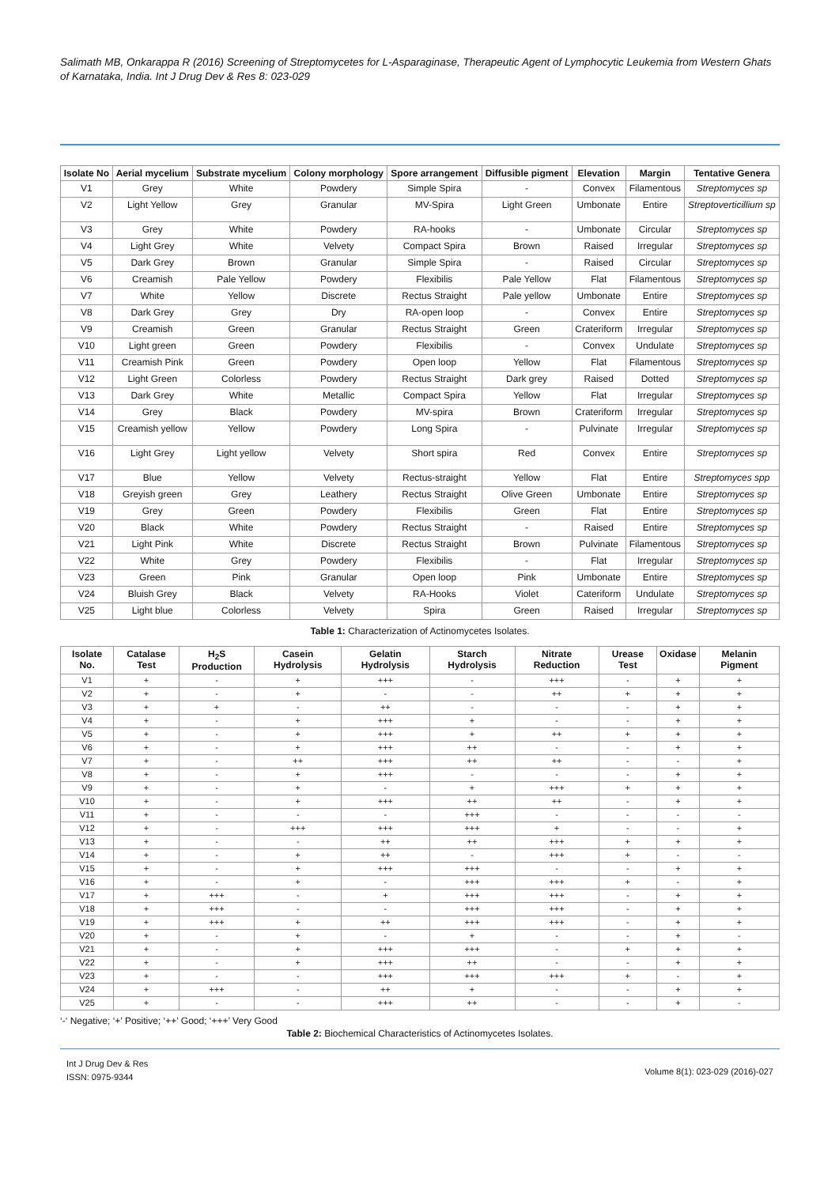Salimath MB, Onkarappa R (2016) Screening of Streptomycetes for L-Asparaginase, Therapeutic Agent of Lymphocytic Leukemia from Western Ghats of Karnataka, India. Int J Drug Dev & Res 8: 023-029
| Isolate No | Aerial mycelium | Substrate mycelium | Colony morphology | Spore arrangement | Diffusible pigment | Elevation | Margin | Tentative Genera |
| --- | --- | --- | --- | --- | --- | --- | --- | --- |
| V1 | Grey | White | Powdery | Simple Spira | - | Convex | Filamentous | Streptomyces sp |
| V2 | Light Yellow | Grey | Granular | MV-Spira | Light Green | Umbonate | Entire | Streptoverticillium sp |
| V3 | Grey | White | Powdery | RA-hooks | - | Umbonate | Circular | Streptomyces sp |
| V4 | Light Grey | White | Velvety | Compact Spira | Brown | Raised | Irregular | Streptomyces sp |
| V5 | Dark Grey | Brown | Granular | Simple Spira | - | Raised | Circular | Streptomyces sp |
| V6 | Creamish | Pale Yellow | Powdery | Flexibilis | Pale Yellow | Flat | Filamentous | Streptomyces sp |
| V7 | White | Yellow | Discrete | Rectus Straight | Pale yellow | Umbonate | Entire | Streptomyces sp |
| V8 | Dark Grey | Grey | Dry | RA-open loop | - | Convex | Entire | Streptomyces sp |
| V9 | Creamish | Green | Granular | Rectus Straight | Green | Crateriform | Irregular | Streptomyces sp |
| V10 | Light green | Green | Powdery | Flexibilis | - | Convex | Undulate | Streptomyces sp |
| V11 | Creamish Pink | Green | Powdery | Open loop | Yellow | Flat | Filamentous | Streptomyces sp |
| V12 | Light Green | Colorless | Powdery | Rectus Straight | Dark grey | Raised | Dotted | Streptomyces sp |
| V13 | Dark Grey | White | Metallic | Compact Spira | Yellow | Flat | Irregular | Streptomyces sp |
| V14 | Grey | Black | Powdery | MV-spira | Brown | Crateriform | Irregular | Streptomyces sp |
| V15 | Creamish yellow | Yellow | Powdery | Long Spira | - | Pulvinate | Irregular | Streptomyces sp |
| V16 | Light Grey | Light yellow | Velvety | Short spira | Red | Convex | Entire | Streptomyces sp |
| V17 | Blue | Yellow | Velvety | Rectus-straight | Yellow | Flat | Entire | Streptomyces spp |
| V18 | Greyish green | Grey | Leathery | Rectus Straight | Olive Green | Umbonate | Entire | Streptomyces sp |
| V19 | Grey | Green | Powdery | Flexibilis | Green | Flat | Entire | Streptomyces sp |
| V20 | Black | White | Powdery | Rectus Straight | - | Raised | Entire | Streptomyces sp |
| V21 | Light Pink | White | Discrete | Rectus Straight | Brown | Pulvinate | Filamentous | Streptomyces sp |
| V22 | White | Grey | Powdery | Flexibilis | - | Flat | Irregular | Streptomyces sp |
| V23 | Green | Pink | Granular | Open loop | Pink | Umbonate | Entire | Streptomyces sp |
| V24 | Bluish Grey | Black | Velvety | RA-Hooks | Violet | Cateriform | Undulate | Streptomyces sp |
| V25 | Light blue | Colorless | Velvety | Spira | Green | Raised | Irregular | Streptomyces sp |
Table 1: Characterization of Actinomycetes Isolates.
| Isolate No. | Catalase Test | H<sub>2</sub>S Production | Casein Hydrolysis | Gelatin Hydrolysis | Starch Hydrolysis | Nitrate Reduction | Urease Test | Oxidase | Melanin Pigment |
| --- | --- | --- | --- | --- | --- | --- | --- | --- | --- |
| V1 | + | - | + | +++ | - | +++ | - | + | + |
| V2 | + | - | + | - | - | ++ | + | + | + |
| V3 | + | + | - | ++ | - | - | - | + | + |
| V4 | + | - | + | +++ | + | - | - | + | + |
| V5 | + | - | + | +++ | + | ++ | + | + | + |
| V6 | + | - | + | +++ | ++ | - | - | + | + |
| V7 | + | - | ++ | +++ | ++ | ++ | - | - | + |
| V8 | + | - | + | +++ | - | - | - | + | + |
| V9 | + | - | + | - | + | +++ | + | + | + |
| V10 | + | - | + | +++ | ++ | ++ | - | + | + |
| V11 | + | - | - | - | +++ | - | - | - | - |
| V12 | + | - | +++ | +++ | +++ | + | - | - | + |
| V13 | + | - | - | ++ | ++ | +++ | + | + | + |
| V14 | + | - | + | ++ | - | +++ | + | - | - |
| V15 | + | - | + | +++ | +++ | - | - | + | + |
| V16 | + | - | + | - | +++ | +++ | + | - | + |
| V17 | + | +++ | - | + | +++ | +++ | - | + | + |
| V18 | + | +++ | - | - | +++ | +++ | - | + | + |
| V19 | + | +++ | + | ++ | +++ | +++ | - | + | + |
| V20 | + | - | + | - | + | - | - | + | - |
| V21 | + | - | + | +++ | +++ | - | + | + | + |
| V22 | + | - | + | +++ | ++ | - | - | + | + |
| V23 | + | - | - | +++ | +++ | +++ | + | - | + |
| V24 | + | +++ | - | ++ | + | - | - | + | + |
| V25 | + | - | - | +++ | ++ | - | - | + | - |
‘-‘ Negative; ‘+’ Positive; ‘++’ Good; ‘+++’ Very Good
Table 2: Biochemical Characteristics of Actinomycetes Isolates.
Int J Drug Dev & Res
ISSN: 0975-9344
Volume 8(1): 023-029 (2016)-027